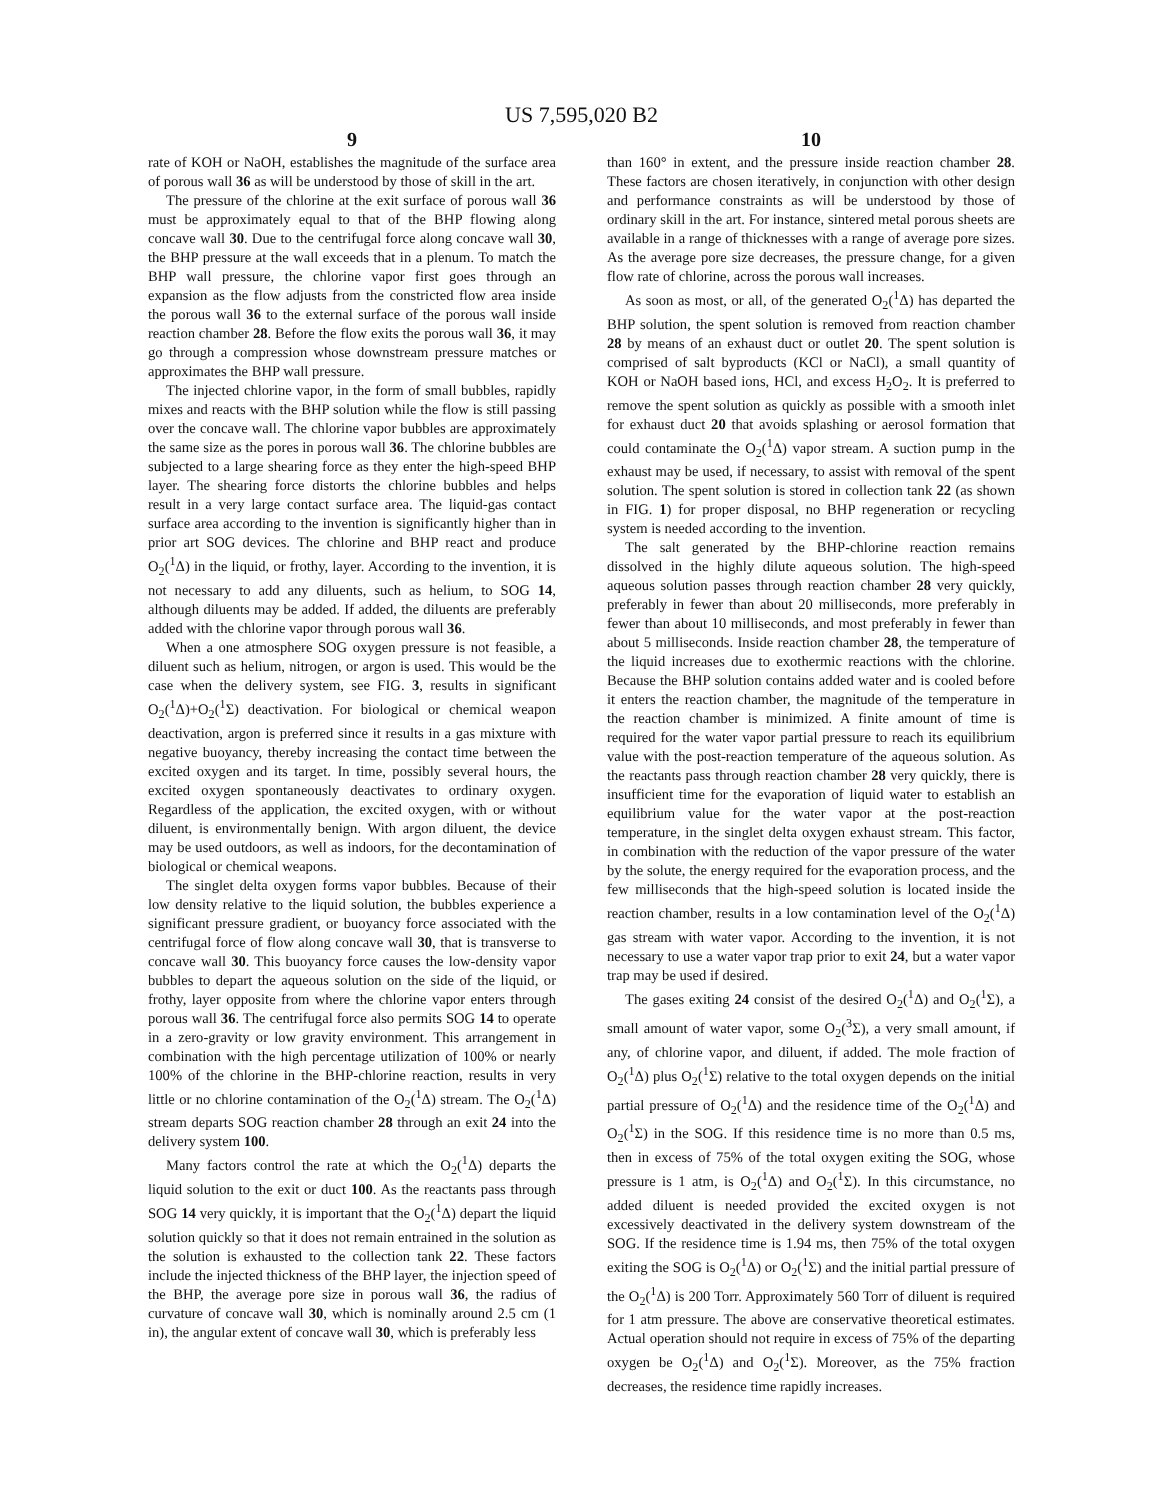US 7,595,020 B2
9
rate of KOH or NaOH, establishes the magnitude of the surface area of porous wall 36 as will be understood by those of skill in the art.
The pressure of the chlorine at the exit surface of porous wall 36 must be approximately equal to that of the BHP flowing along concave wall 30. Due to the centrifugal force along concave wall 30, the BHP pressure at the wall exceeds that in a plenum. To match the BHP wall pressure, the chlorine vapor first goes through an expansion as the flow adjusts from the constricted flow area inside the porous wall 36 to the external surface of the porous wall inside reaction chamber 28. Before the flow exits the porous wall 36, it may go through a compression whose downstream pressure matches or approximates the BHP wall pressure.
The injected chlorine vapor, in the form of small bubbles, rapidly mixes and reacts with the BHP solution while the flow is still passing over the concave wall. The chlorine vapor bubbles are approximately the same size as the pores in porous wall 36. The chlorine bubbles are subjected to a large shearing force as they enter the high-speed BHP layer. The shearing force distorts the chlorine bubbles and helps result in a very large contact surface area. The liquid-gas contact surface area according to the invention is significantly higher than in prior art SOG devices. The chlorine and BHP react and produce O<sub>2</sub>(<sup>1</sup>Δ) in the liquid, or frothy, layer. According to the invention, it is not necessary to add any diluents, such as helium, to SOG 14, although diluents may be added. If added, the diluents are preferably added with the chlorine vapor through porous wall 36.
When a one atmosphere SOG oxygen pressure is not feasible, a diluent such as helium, nitrogen, or argon is used. This would be the case when the delivery system, see FIG. 3, results in significant O<sub>2</sub>(<sup>1</sup>Δ)+O<sub>2</sub>(<sup>1</sup>Σ) deactivation. For biological or chemical weapon deactivation, argon is preferred since it results in a gas mixture with negative buoyancy, thereby increasing the contact time between the excited oxygen and its target. In time, possibly several hours, the excited oxygen spontaneously deactivates to ordinary oxygen. Regardless of the application, the excited oxygen, with or without diluent, is environmentally benign. With argon diluent, the device may be used outdoors, as well as indoors, for the decontamination of biological or chemical weapons.
The singlet delta oxygen forms vapor bubbles. Because of their low density relative to the liquid solution, the bubbles experience a significant pressure gradient, or buoyancy force associated with the centrifugal force of flow along concave wall 30, that is transverse to concave wall 30. This buoyancy force causes the low-density vapor bubbles to depart the aqueous solution on the side of the liquid, or frothy, layer opposite from where the chlorine vapor enters through porous wall 36. The centrifugal force also permits SOG 14 to operate in a zero-gravity or low gravity environment. This arrangement in combination with the high percentage utilization of 100% or nearly 100% of the chlorine in the BHP-chlorine reaction, results in very little or no chlorine contamination of the O<sub>2</sub>(<sup>1</sup>Δ) stream. The O<sub>2</sub>(<sup>1</sup>Δ) stream departs SOG reaction chamber 28 through an exit 24 into the delivery system 100.
Many factors control the rate at which the O<sub>2</sub>(<sup>1</sup>Δ) departs the liquid solution to the exit or duct 100. As the reactants pass through SOG 14 very quickly, it is important that the O<sub>2</sub>(<sup>1</sup>Δ) depart the liquid solution quickly so that it does not remain entrained in the solution as the solution is exhausted to the collection tank 22. These factors include the injected thickness of the BHP layer, the injection speed of the BHP, the average pore size in porous wall 36, the radius of curvature of concave wall 30, which is nominally around 2.5 cm (1 in), the angular extent of concave wall 30, which is preferably less
10
than 160° in extent, and the pressure inside reaction chamber 28. These factors are chosen iteratively, in conjunction with other design and performance constraints as will be understood by those of ordinary skill in the art. For instance, sintered metal porous sheets are available in a range of thicknesses with a range of average pore sizes. As the average pore size decreases, the pressure change, for a given flow rate of chlorine, across the porous wall increases.
As soon as most, or all, of the generated O<sub>2</sub>(<sup>1</sup>Δ) has departed the BHP solution, the spent solution is removed from reaction chamber 28 by means of an exhaust duct or outlet 20. The spent solution is comprised of salt byproducts (KCl or NaCl), a small quantity of KOH or NaOH based ions, HCl, and excess H<sub>2</sub>O<sub>2</sub>. It is preferred to remove the spent solution as quickly as possible with a smooth inlet for exhaust duct 20 that avoids splashing or aerosol formation that could contaminate the O<sub>2</sub>(<sup>1</sup>Δ) vapor stream. A suction pump in the exhaust may be used, if necessary, to assist with removal of the spent solution. The spent solution is stored in collection tank 22 (as shown in FIG. 1) for proper disposal, no BHP regeneration or recycling system is needed according to the invention.
The salt generated by the BHP-chlorine reaction remains dissolved in the highly dilute aqueous solution. The high-speed aqueous solution passes through reaction chamber 28 very quickly, preferably in fewer than about 20 milliseconds, more preferably in fewer than about 10 milliseconds, and most preferably in fewer than about 5 milliseconds. Inside reaction chamber 28, the temperature of the liquid increases due to exothermic reactions with the chlorine. Because the BHP solution contains added water and is cooled before it enters the reaction chamber, the magnitude of the temperature in the reaction chamber is minimized. A finite amount of time is required for the water vapor partial pressure to reach its equilibrium value with the post-reaction temperature of the aqueous solution. As the reactants pass through reaction chamber 28 very quickly, there is insufficient time for the evaporation of liquid water to establish an equilibrium value for the water vapor at the post-reaction temperature, in the singlet delta oxygen exhaust stream. This factor, in combination with the reduction of the vapor pressure of the water by the solute, the energy required for the evaporation process, and the few milliseconds that the high-speed solution is located inside the reaction chamber, results in a low contamination level of the O<sub>2</sub>(<sup>1</sup>Δ) gas stream with water vapor. According to the invention, it is not necessary to use a water vapor trap prior to exit 24, but a water vapor trap may be used if desired.
The gases exiting 24 consist of the desired O<sub>2</sub>(<sup>1</sup>Δ) and O<sub>2</sub>(<sup>1</sup>Σ), a small amount of water vapor, some O<sub>2</sub>(<sup>3</sup>Σ), a very small amount, if any, of chlorine vapor, and diluent, if added. The mole fraction of O<sub>2</sub>(<sup>1</sup>Δ) plus O<sub>2</sub>(<sup>1</sup>Σ) relative to the total oxygen depends on the initial partial pressure of O<sub>2</sub>(<sup>1</sup>Δ) and the residence time of the O<sub>2</sub>(<sup>1</sup>Δ) and O<sub>2</sub>(<sup>1</sup>Σ) in the SOG. If this residence time is no more than 0.5 ms, then in excess of 75% of the total oxygen exiting the SOG, whose pressure is 1 atm, is O<sub>2</sub>(<sup>1</sup>Δ) and O<sub>2</sub>(<sup>1</sup>Σ). In this circumstance, no added diluent is needed provided the excited oxygen is not excessively deactivated in the delivery system downstream of the SOG. If the residence time is 1.94 ms, then 75% of the total oxygen exiting the SOG is O<sub>2</sub>(<sup>1</sup>Δ) or O<sub>2</sub>(<sup>1</sup>Σ) and the initial partial pressure of the O<sub>2</sub>(<sup>1</sup>Δ) is 200 Torr. Approximately 560 Torr of diluent is required for 1 atm pressure. The above are conservative theoretical estimates. Actual operation should not require in excess of 75% of the departing oxygen be O<sub>2</sub>(<sup>1</sup>Δ) and O<sub>2</sub>(<sup>1</sup>Σ). Moreover, as the 75% fraction decreases, the residence time rapidly increases.